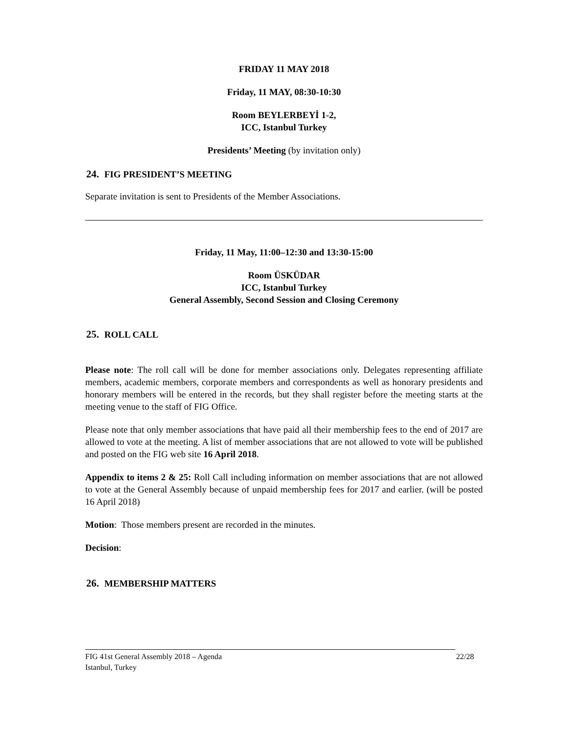FRIDAY 11 MAY 2018
Friday, 11 MAY, 08:30-10:30
Room BEYLERBEYİ 1-2,
ICC, Istanbul Turkey
Presidents’ Meeting (by invitation only)
24. FIG PRESIDENT’S MEETING
Separate invitation is sent to Presidents of the Member Associations.
Friday, 11 May, 11:00–12:30 and 13:30-15:00
Room ÜSKÜDAR
ICC, Istanbul Turkey
General Assembly, Second Session and Closing Ceremony
25. ROLL CALL
Please note: The roll call will be done for member associations only. Delegates representing affiliate members, academic members, corporate members and correspondents as well as honorary presidents and honorary members will be entered in the records, but they shall register before the meeting starts at the meeting venue to the staff of FIG Office.
Please note that only member associations that have paid all their membership fees to the end of 2017 are allowed to vote at the meeting. A list of member associations that are not allowed to vote will be published and posted on the FIG web site 16 April 2018.
Appendix to items 2 & 25: Roll Call including information on member associations that are not allowed to vote at the General Assembly because of unpaid membership fees for 2017 and earlier. (will be posted 16 April 2018)
Motion: Those members present are recorded in the minutes.
Decision:
26. MEMBERSHIP MATTERS
FIG 41st General Assembly 2018 – Agenda
Istanbul, Turkey
22/28